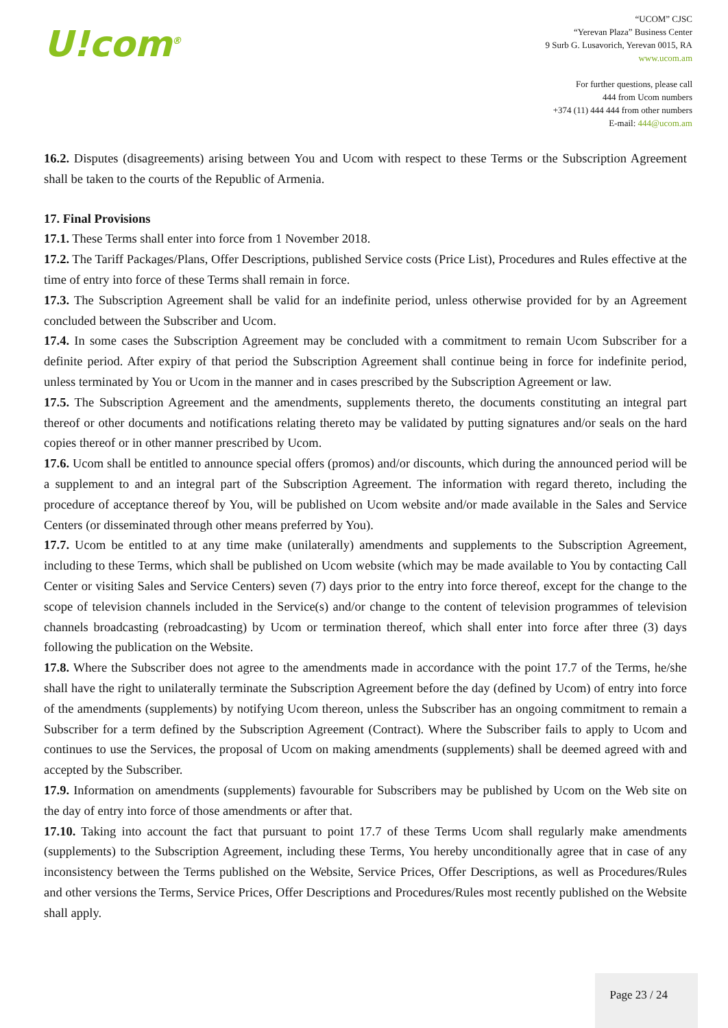U!com<sup>®</sup>
“UCOM” CJSC
“Yerevan Plaza” Business Center
9 Surb G. Lusavorich, Yerevan 0015, RA
www.ucom.am
For further questions, please call
444 from Ucom numbers
+374 (11) 444 444 from other numbers
E-mail: 444@ucom.am
16.2. Disputes (disagreements) arising between You and Ucom with respect to these Terms or the Subscription Agreement shall be taken to the courts of the Republic of Armenia.
17. Final Provisions
17.1. These Terms shall enter into force from 1 November 2018.
17.2. The Tariff Packages/Plans, Offer Descriptions, published Service costs (Price List), Procedures and Rules effective at the time of entry into force of these Terms shall remain in force.
17.3. The Subscription Agreement shall be valid for an indefinite period, unless otherwise provided for by an Agreement concluded between the Subscriber and Ucom.
17.4. In some cases the Subscription Agreement may be concluded with a commitment to remain Ucom Subscriber for a definite period. After expiry of that period the Subscription Agreement shall continue being in force for indefinite period, unless terminated by You or Ucom in the manner and in cases prescribed by the Subscription Agreement or law.
17.5. The Subscription Agreement and the amendments, supplements thereto, the documents constituting an integral part thereof or other documents and notifications relating thereto may be validated by putting signatures and/or seals on the hard copies thereof or in other manner prescribed by Ucom.
17.6. Ucom shall be entitled to announce special offers (promos) and/or discounts, which during the announced period will be a supplement to and an integral part of the Subscription Agreement. The information with regard thereto, including the procedure of acceptance thereof by You, will be published on Ucom website and/or made available in the Sales and Service Centers (or disseminated through other means preferred by You).
17.7. Ucom be entitled to at any time make (unilaterally) amendments and supplements to the Subscription Agreement, including to these Terms, which shall be published on Ucom website (which may be made available to You by contacting Call Center or visiting Sales and Service Centers) seven (7) days prior to the entry into force thereof, except for the change to the scope of television channels included in the Service(s) and/or change to the content of television programmes of television channels broadcasting (rebroadcasting) by Ucom or termination thereof, which shall enter into force after three (3) days following the publication on the Website.
17.8. Where the Subscriber does not agree to the amendments made in accordance with the point 17.7 of the Terms, he/she shall have the right to unilaterally terminate the Subscription Agreement before the day (defined by Ucom) of entry into force of the amendments (supplements) by notifying Ucom thereon, unless the Subscriber has an ongoing commitment to remain a Subscriber for a term defined by the Subscription Agreement (Contract). Where the Subscriber fails to apply to Ucom and continues to use the Services, the proposal of Ucom on making amendments (supplements) shall be deemed agreed with and accepted by the Subscriber.
17.9. Information on amendments (supplements) favourable for Subscribers may be published by Ucom on the Web site on the day of entry into force of those amendments or after that.
17.10. Taking into account the fact that pursuant to point 17.7 of these Terms Ucom shall regularly make amendments (supplements) to the Subscription Agreement, including these Terms, You hereby unconditionally agree that in case of any inconsistency between the Terms published on the Website, Service Prices, Offer Descriptions, as well as Procedures/Rules and other versions the Terms, Service Prices, Offer Descriptions and Procedures/Rules most recently published on the Website shall apply.
Page 23 / 24